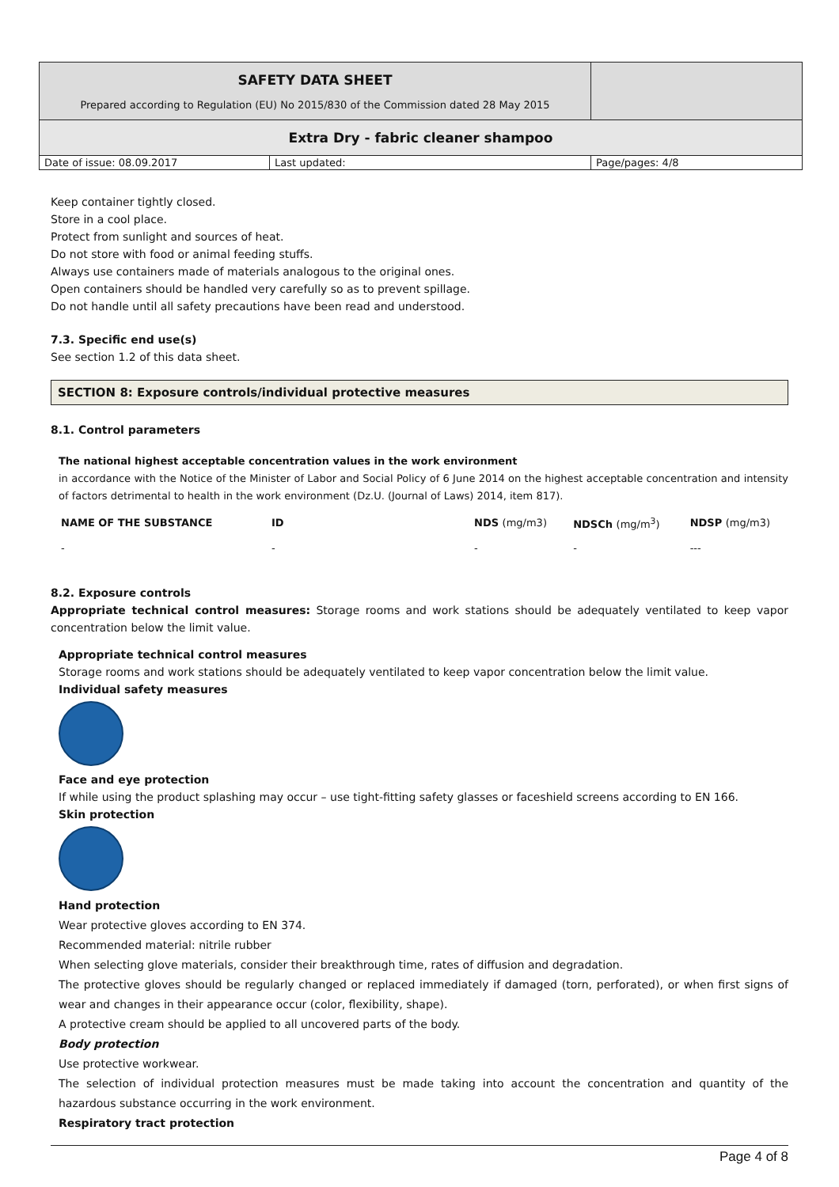| SAFETY DATA SHEET Prepared according to Regulation (EU) No 2015/830 of the Commission dated 28 May 2015 | | |
| Extra Dry - fabric cleaner shampoo | | |
| Date of issue: 08.09.2017 | Last updated: | Page/pages: 4/8 |
Keep container tightly closed.
Store in a cool place.
Protect from sunlight and sources of heat.
Do not store with food or animal feeding stuffs.
Always use containers made of materials analogous to the original ones.
Open containers should be handled very carefully so as to prevent spillage.
Do not handle until all safety precautions have been read and understood.
7.3. Specific end use(s)
See section 1.2 of this data sheet.
SECTION 8: Exposure controls/individual protective measures
8.1. Control parameters
The national highest acceptable concentration values in the work environment
in accordance with the Notice of the Minister of Labor and Social Policy of 6 June 2014 on the highest acceptable concentration and intensity of factors detrimental to health in the work environment (Dz.U. (Journal of Laws) 2014, item 817).
| NAME OF THE SUBSTANCE | ID | NDS (mg/m3) | NDSCh (mg/m<sup>3</sup>) | NDSP (mg/m3) |
| --- | --- | --- | --- | --- |
| - | - | - | - | --- |
8.2. Exposure controls
Appropriate technical control measures: Storage rooms and work stations should be adequately ventilated to keep vapor concentration below the limit value.
Appropriate technical control measures
Storage rooms and work stations should be adequately ventilated to keep vapor concentration below the limit value.
Individual safety measures
Face and eye protection
If while using the product splashing may occur – use tight-fitting safety glasses or faceshield screens according to EN 166.
Skin protection
Hand protection
Wear protective gloves according to EN 374.
Recommended material: nitrile rubber
When selecting glove materials, consider their breakthrough time, rates of diffusion and degradation.
The protective gloves should be regularly changed or replaced immediately if damaged (torn, perforated), or when first signs of wear and changes in their appearance occur (color, flexibility, shape).
A protective cream should be applied to all uncovered parts of the body.
Body protection
Use protective workwear.
The selection of individual protection measures must be made taking into account the concentration and quantity of the hazardous substance occurring in the work environment.
Respiratory tract protection
Page 4 of 8